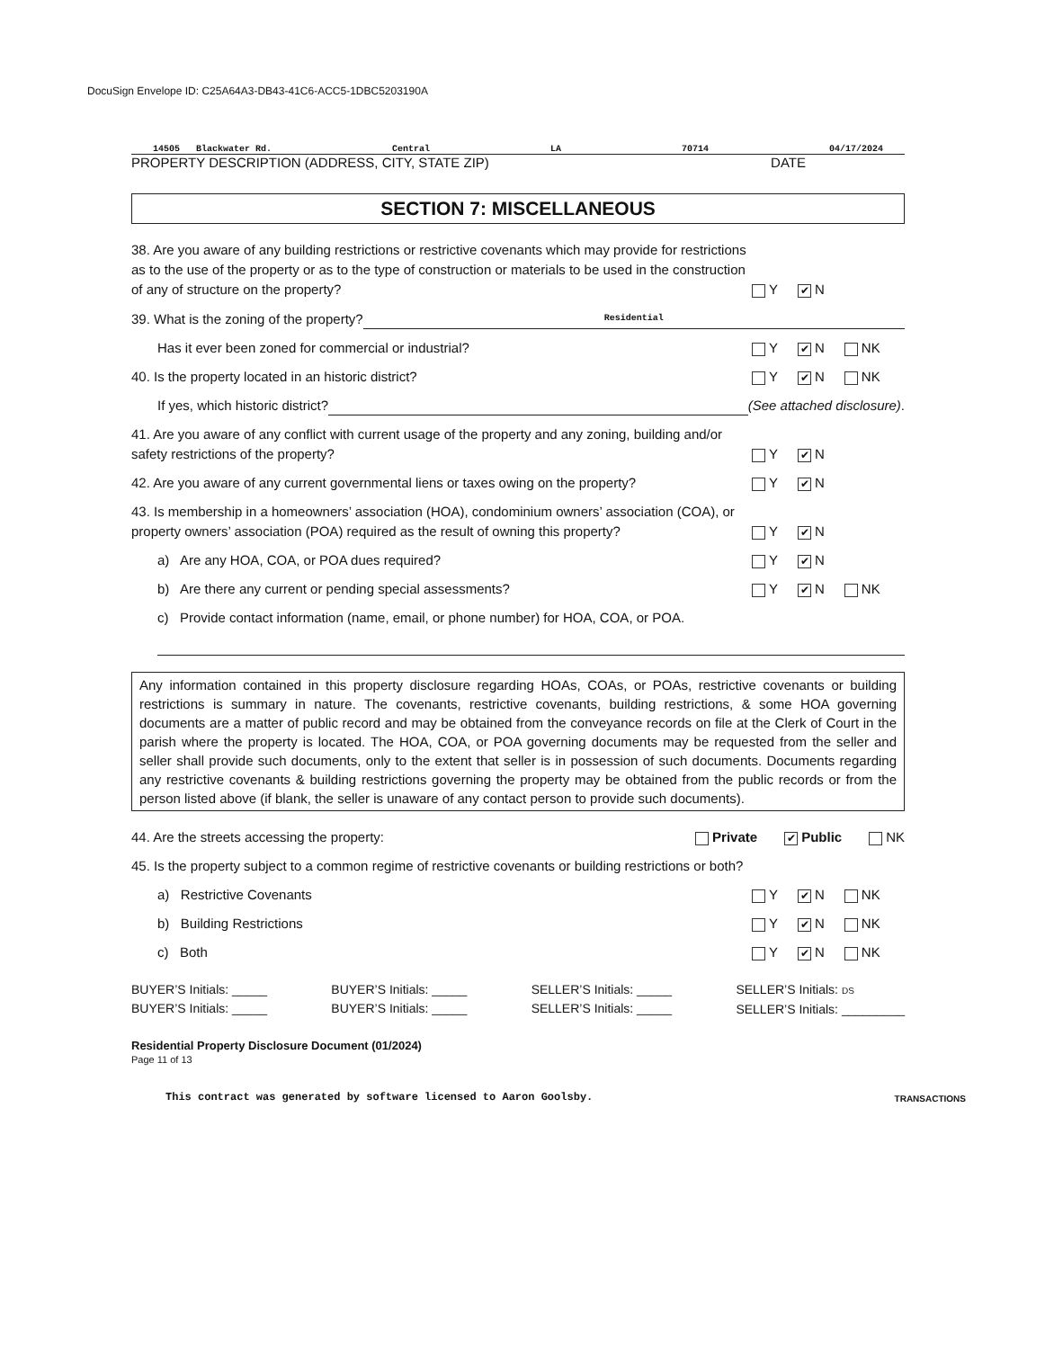DocuSign Envelope ID: C25A64A3-DB43-41C6-ACC5-1DBC5203190A
14505 Blackwater Rd. Central LA 70714 04/17/2024
PROPERTY DESCRIPTION (ADDRESS, CITY, STATE ZIP) DATE
SECTION 7: MISCELLANEOUS
38. Are you aware of any building restrictions or restrictive covenants which may provide for restrictions as to the use of the property or as to the type of construction or materials to be used in the construction of any of structure on the property? Y ✔ N
39. What is the zoning of the property? Residential
Has it ever been zoned for commercial or industrial? Y ✔ N NK
40. Is the property located in an historic district? Y ✔ N NK
If yes, which historic district? (See attached disclosure).
41. Are you aware of any conflict with current usage of the property and any zoning, building and/or safety restrictions of the property? Y ✔ N
42. Are you aware of any current governmental liens or taxes owing on the property? Y ✔ N
43. Is membership in a homeowners’ association (HOA), condominium owners’ association (COA), or property owners’ association (POA) required as the result of owning this property? Y ✔ N
a) Are any HOA, COA, or POA dues required? Y ✔ N
b) Are there any current or pending special assessments? Y ✔ N NK
c) Provide contact information (name, email, or phone number) for HOA, COA, or POA.
Any information contained in this property disclosure regarding HOAs, COAs, or POAs, restrictive covenants or building restrictions is summary in nature. The covenants, restrictive covenants, building restrictions, & some HOA governing documents are a matter of public record and may be obtained from the conveyance records on file at the Clerk of Court in the parish where the property is located. The HOA, COA, or POA governing documents may be requested from the seller and seller shall provide such documents, only to the extent that seller is in possession of such documents. Documents regarding any restrictive covenants & building restrictions governing the property may be obtained from the public records or from the person listed above (if blank, the seller is unaware of any contact person to provide such documents).
44. Are the streets accessing the property: Private ✔ Public NK
45. Is the property subject to a common regime of restrictive covenants or building restrictions or both?
a) Restrictive Covenants Y ✔ N NK
b) Building Restrictions Y ✔ N NK
c) Both Y ✔ N NK
BUYER’S Initials: _____
BUYER’S Initials: _____
BUYER’S Initials: _____
BUYER’S Initials: _____
SELLER’S Initials: _____
SELLER’S Initials: _____
SELLER’S Initials: DS
SELLER’S Initials: _________
Residential Property Disclosure Document (01/2024)
Page 11 of 13
This contract was generated by software licensed to Aaron Goolsby. TRANSACTIONS